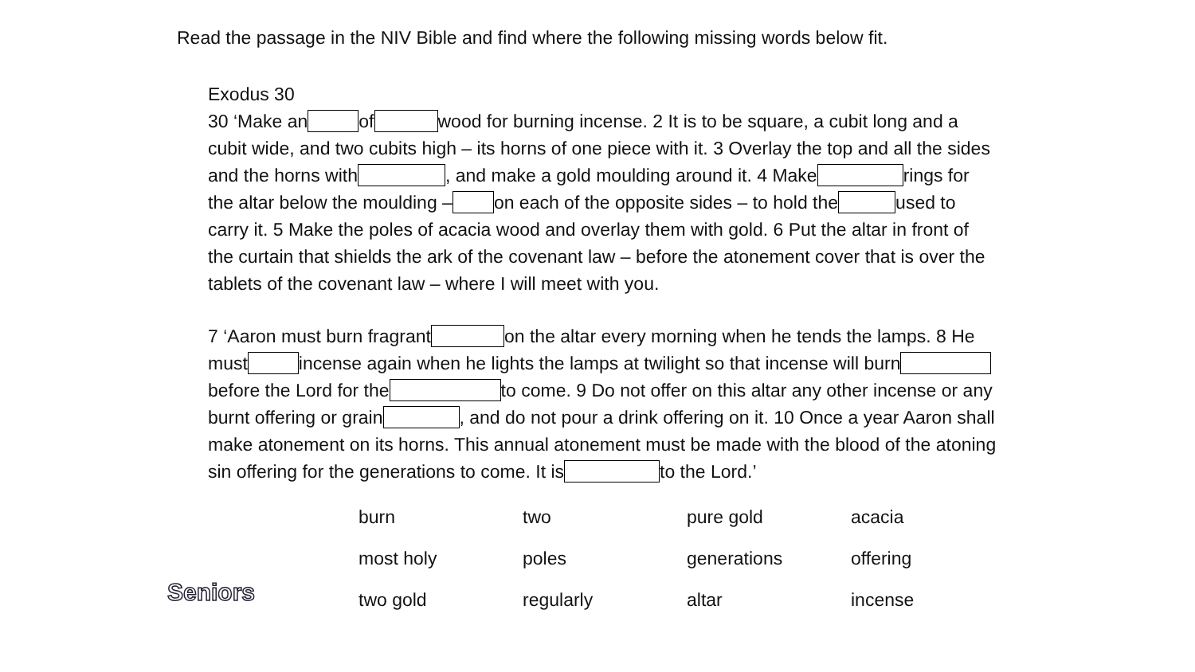Read the passage in the NIV Bible and find where the following missing words below fit.
Exodus 30
30 ‘Make an of wood for burning incense. 2 It is to be square, a cubit long and a cubit wide, and two cubits high – its horns of one piece with it. 3 Overlay the top and all the sides and the horns with , and make a gold moulding around it. 4 Make rings for the altar below the moulding – on each of the opposite sides – to hold the used to carry it. 5 Make the poles of acacia wood and overlay them with gold. 6 Put the altar in front of the curtain that shields the ark of the covenant law – before the atonement cover that is over the tablets of the covenant law – where I will meet with you.
7 ‘Aaron must burn fragrant on the altar every morning when he tends the lamps. 8 He must incense again when he lights the lamps at twilight so that incense will burn before the Lord for the to come. 9 Do not offer on this altar any other incense or any burnt offering or grain , and do not pour a drink offering on it. 10 Once a year Aaron shall make atonement on its horns. This annual atonement must be made with the blood of the atoning sin offering for the generations to come. It is to the Lord.’
| burn | two | pure gold | acacia |
| most holy | poles | generations | offering |
| two gold | regularly | altar | incense |
Seniors